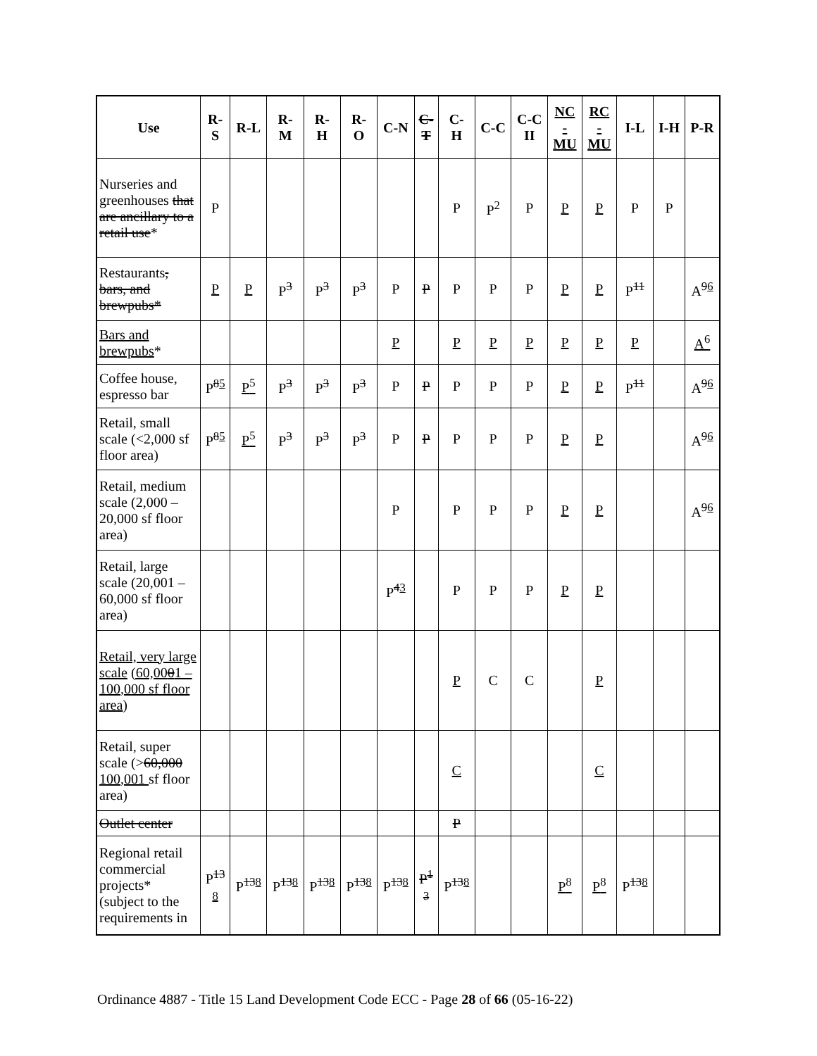| Use | R- S | R-L | R- M | R- H | R- O | C-N | C- T | C- H | C-C | C-C II | NC - MU | RC - MU | I-L | I-H | P-R |
| --- | --- | --- | --- | --- | --- | --- | --- | --- | --- | --- | --- | --- | --- | --- | --- |
| Nurseries and greenhouses that are ancillary to a retail use * | P | | | | | | | P | P<sup>2</sup> | P | P | P | P | P | |
| Restaurants , bars, and brewpubs* | P | P | P<sup>3</sup> | P<sup>3</sup> | P<sup>3</sup> | P | P | P | P | P | P | P | P<sup>11</sup> | | A<sup>96</sup> |
| Bars and brewpubs * | | | | | | P | | P | P | P | P | P | P | | A<sup>6</sup> |
| Coffee house, espresso bar | P<sup>85</sup> | P<sup>5</sup> | P<sup>3</sup> | P<sup>3</sup> | P<sup>3</sup> | P | P | P | P | P | P | P | P<sup>11</sup> | | A<sup>96</sup> |
| Retail, small scale (<2,000 sf floor area) | P<sup>85</sup> | P<sup>5</sup> | P<sup>3</sup> | P<sup>3</sup> | P<sup>3</sup> | P | P | P | P | P | P | P | | | A<sup>96</sup> |
| Retail, medium scale (2,000 – 20,000 sf floor area) | | | | | | P | | P | P | P | P | P | | | A<sup>96</sup> |
| Retail, large scale (20,001 – 60,000 sf floor area) | | | | | | P<sup>43</sup> | | P | P | P | P | P | | | |
| Retail, very large scale (60,00 0 1 – 100,000 sf floor area ) | | | | | | | | P | C | C | | P | | | |
| Retail, super scale (> 60,000 100,001 sf floor area) | | | | | | | | C | | | | C | | | |
| Outlet center | | | | | | | | P | | | | | | | |
| Regional retail commercial projects* (subject to the requirements in | P<sup>13</sup> 8 | P<sup>138</sup> | P<sup>138</sup> | P<sup>138</sup> | P<sup>138</sup> | P<sup>138</sup> | P<sup>1</sup> 3 | P<sup>138</sup> | | | P<sup>8</sup> | P<sup>8</sup> | P<sup>138</sup> | | |
Ordinance 4887 - Title 15 Land Development Code ECC - Page 28 of 66 (05-16-22)